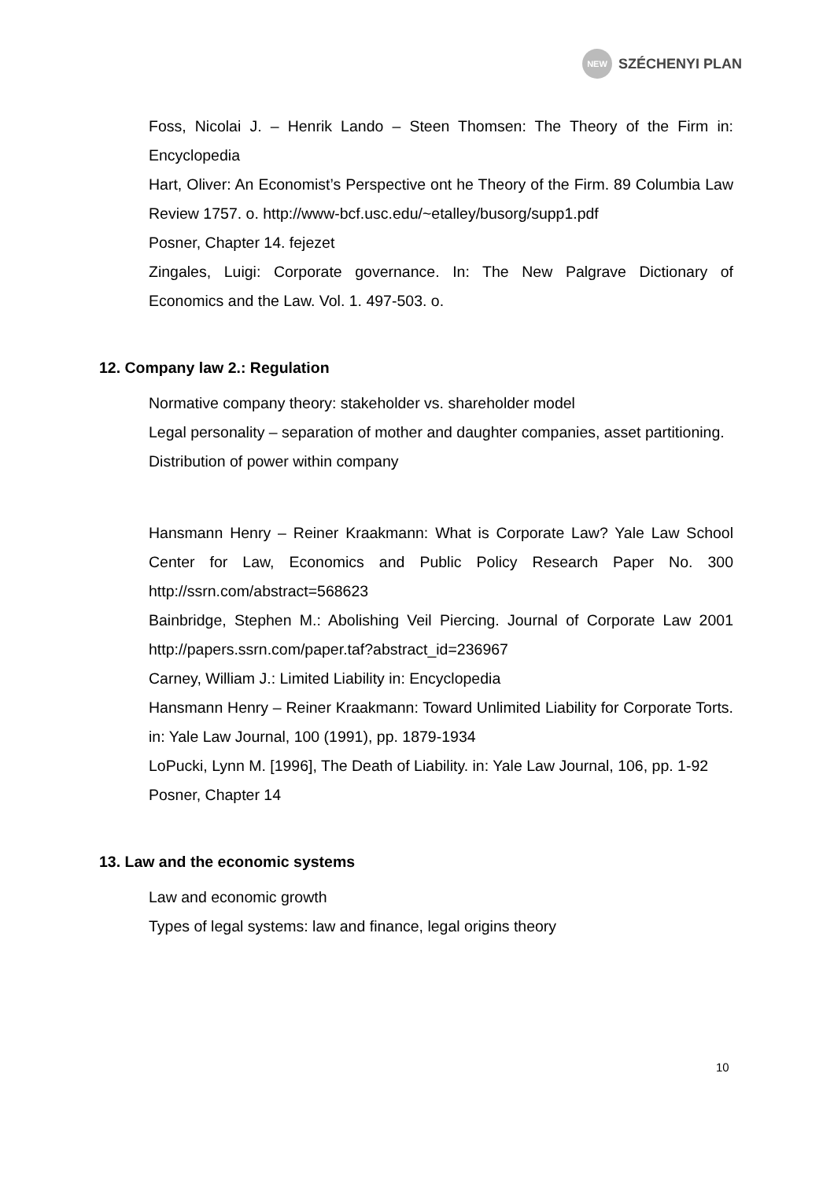NEW
SZÉCHENYI PLAN
Foss, Nicolai J. – Henrik Lando – Steen Thomsen: The Theory of the Firm in: Encyclopedia
Hart, Oliver: An Economist’s Perspective ont he Theory of the Firm. 89 Columbia Law Review 1757. o. http://www-bcf.usc.edu/~etalley/busorg/supp1.pdf
Posner, Chapter 14. fejezet
Zingales, Luigi: Corporate governance. In: The New Palgrave Dictionary of Economics and the Law. Vol. 1. 497-503. o.
12. Company law 2.: Regulation
Normative company theory: stakeholder vs. shareholder model
Legal personality – separation of mother and daughter companies, asset partitioning.
Distribution of power within company
Hansmann Henry – Reiner Kraakmann: What is Corporate Law? Yale Law School Center for Law, Economics and Public Policy Research Paper No. 300 http://ssrn.com/abstract=568623
Bainbridge, Stephen M.: Abolishing Veil Piercing. Journal of Corporate Law 2001 http://papers.ssrn.com/paper.taf?abstract_id=236967
Carney, William J.: Limited Liability in: Encyclopedia
Hansmann Henry – Reiner Kraakmann: Toward Unlimited Liability for Corporate Torts. in: Yale Law Journal, 100 (1991), pp. 1879-1934
LoPucki, Lynn M. [1996], The Death of Liability. in: Yale Law Journal, 106, pp. 1-92
Posner, Chapter 14
13. Law and the economic systems
Law and economic growth
Types of legal systems: law and finance, legal origins theory
10